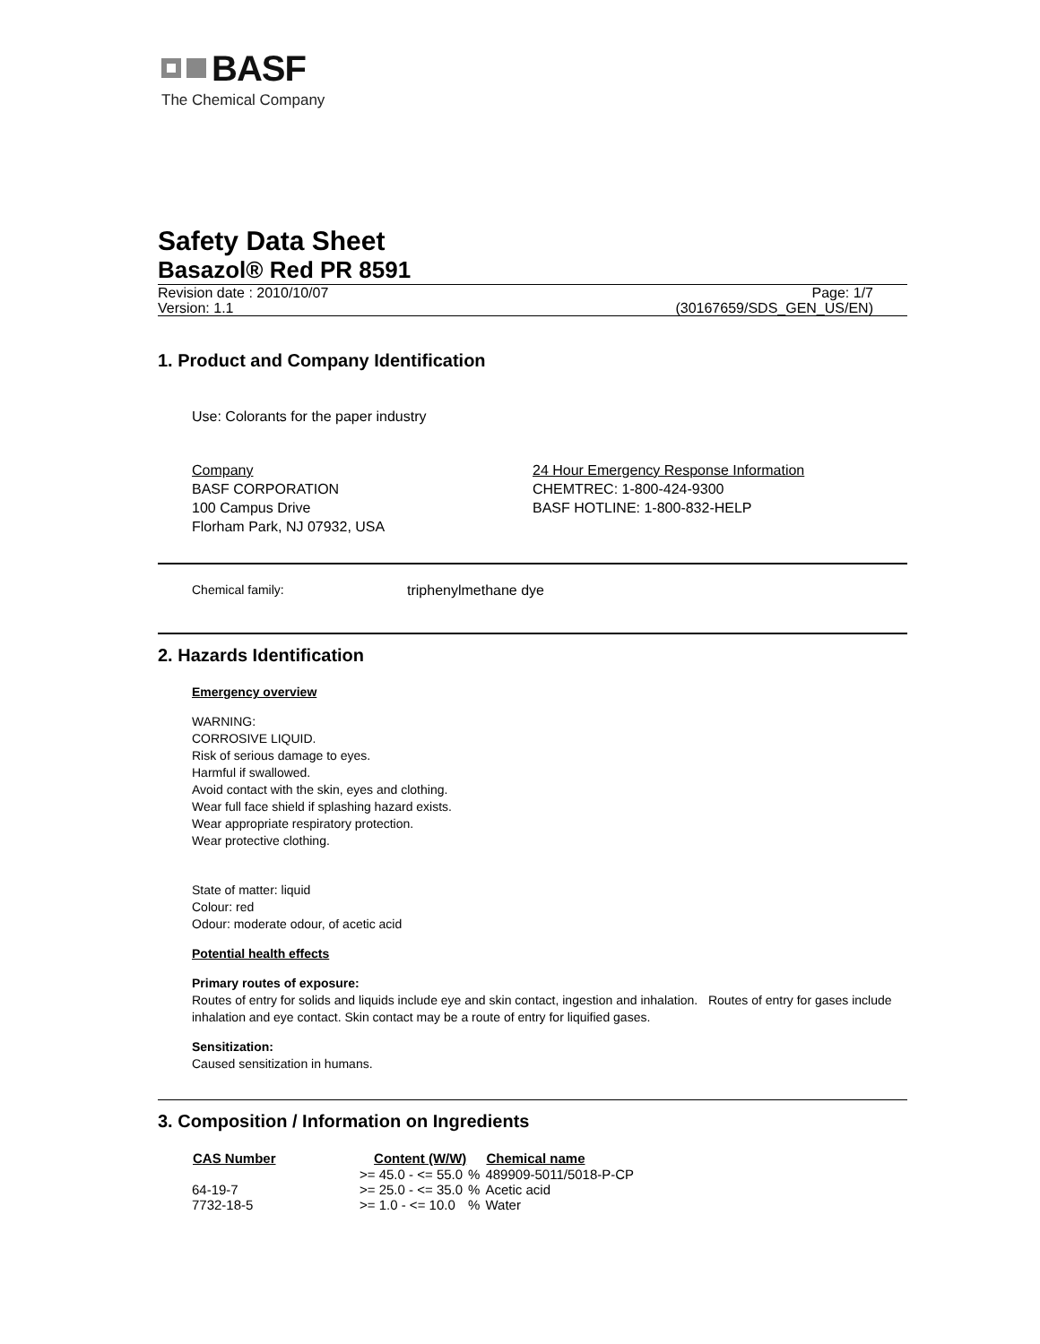BASF
The Chemical Company
Safety Data Sheet
Basazol® Red PR 8591
Revision date : 2010/10/07
Version: 1.1
Page: 1/7
(30167659/SDS_GEN_US/EN)
1. Product and Company Identification
Use: Colorants for the paper industry
Company
BASF CORPORATION
100 Campus Drive
Florham Park, NJ 07932, USA
24 Hour Emergency Response Information
CHEMTREC: 1-800-424-9300
BASF HOTLINE: 1-800-832-HELP
Chemical family: triphenylmethane dye
2. Hazards Identification
Emergency overview
WARNING:
CORROSIVE LIQUID.
Risk of serious damage to eyes.
Harmful if swallowed.
Avoid contact with the skin, eyes and clothing.
Wear full face shield if splashing hazard exists.
Wear appropriate respiratory protection.
Wear protective clothing.
State of matter: liquid
Colour: red
Odour: moderate odour, of acetic acid
Potential health effects
Primary routes of exposure:
Routes of entry for solids and liquids include eye and skin contact, ingestion and inhalation. Routes of entry for gases include inhalation and eye contact. Skin contact may be a route of entry for liquified gases.
Sensitization:
Caused sensitization in humans.
3. Composition / Information on Ingredients
| CAS Number | Content (W/W) | | Chemical name |
| --- | --- | --- | --- |
| | >= 45.0 - <= 55.0 | % | 489909-5011/5018-P-CP |
| 64-19-7 | >= 25.0 - <= 35.0 | % | Acetic acid |
| 7732-18-5 | >= 1.0 - <= 10.0 | % | Water |